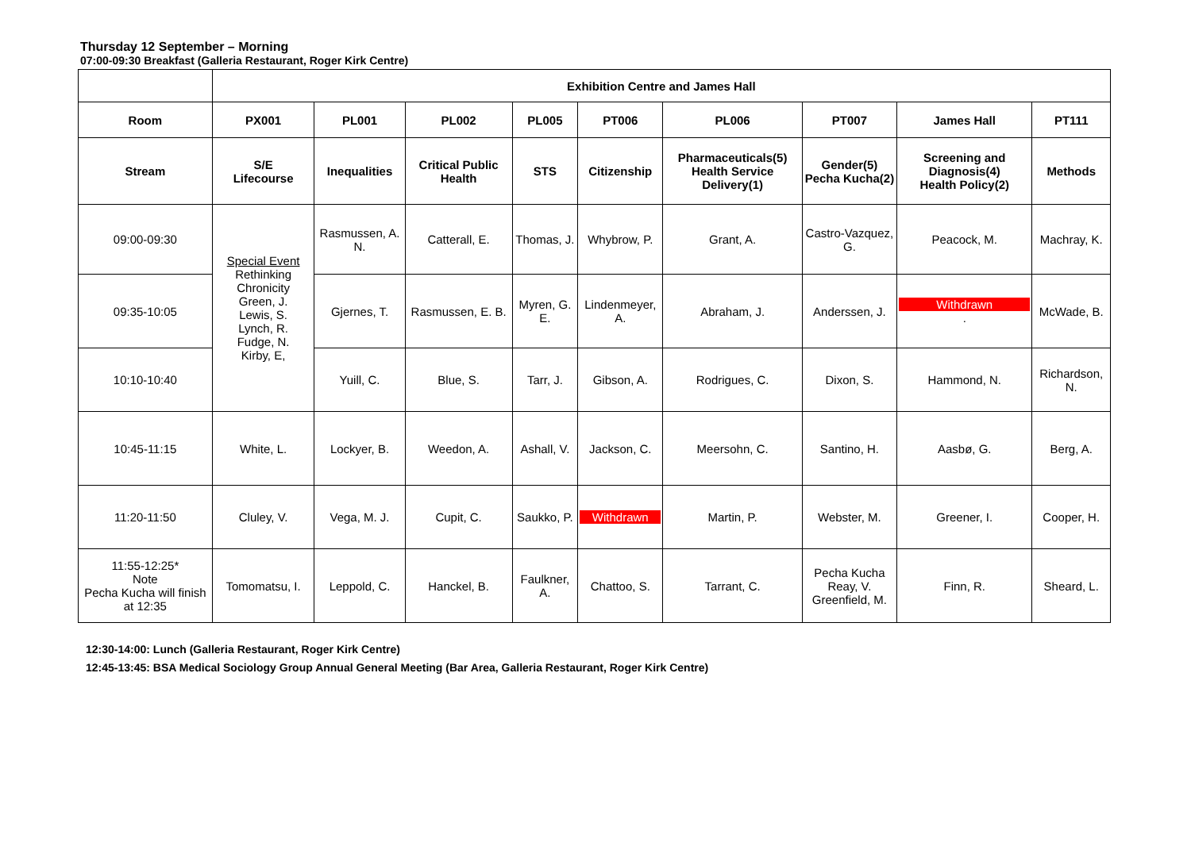Thursday 12 September – Morning
07:00-09:30 Breakfast (Galleria Restaurant, Roger Kirk Centre)
| | Exhibition Centre and James Hall | | | | | | | | |
| Room | PX001 | PL001 | PL002 | PL005 | PT006 | PL006 | PT007 | James Hall | PT111 |
| Stream | S/E Lifecourse | Inequalities | Critical Public Health | STS | Citizenship | Pharmaceuticals(5) Health Service Delivery(1) | Gender(5) Pecha Kucha(2) | Screening and Diagnosis(4) Health Policy(2) | Methods |
| 09:00-09:30 | Special Event Rethinking Chronicity Green, J. Lewis, S. Lynch, R. Fudge, N. Kirby, E, | Rasmussen, A. N. | Catterall, E. | Thomas, J. | Whybrow, P. | Grant, A. | Castro-Vazquez, G. | Peacock, M. | Machray, K. |
| 09:35-10:05 | | Gjernes, T. | Rasmussen, E. B. | Myren, G. E. | Lindenmeyer, A. | Abraham, J. | Anderssen, J. | Withdrawn . | McWade, B. |
| 10:10-10:40 | | Yuill, C. | Blue, S. | Tarr, J. | Gibson, A. | Rodrigues, C. | Dixon, S. | Hammond, N. | Richardson, N. |
| 10:45-11:15 | White, L. | Lockyer, B. | Weedon, A. | Ashall, V. | Jackson, C. | Meersohn, C. | Santino, H. | Aasbø, G. | Berg, A. |
| 11:20-11:50 | Cluley, V. | Vega, M. J. | Cupit, C. | Saukko, P. | Withdrawn | Martin, P. | Webster, M. | Greener, I. | Cooper, H. |
| 11:55-12:25* Note Pecha Kucha will finish at 12:35 | Tomomatsu, I. | Leppold, C. | Hanckel, B. | Faulkner, A. | Chattoo, S. | Tarrant, C. | Pecha Kucha Reay, V. Greenfield, M. | Finn, R. | Sheard, L. |
12:30-14:00: Lunch (Galleria Restaurant, Roger Kirk Centre)
12:45-13:45: BSA Medical Sociology Group Annual General Meeting (Bar Area, Galleria Restaurant, Roger Kirk Centre)